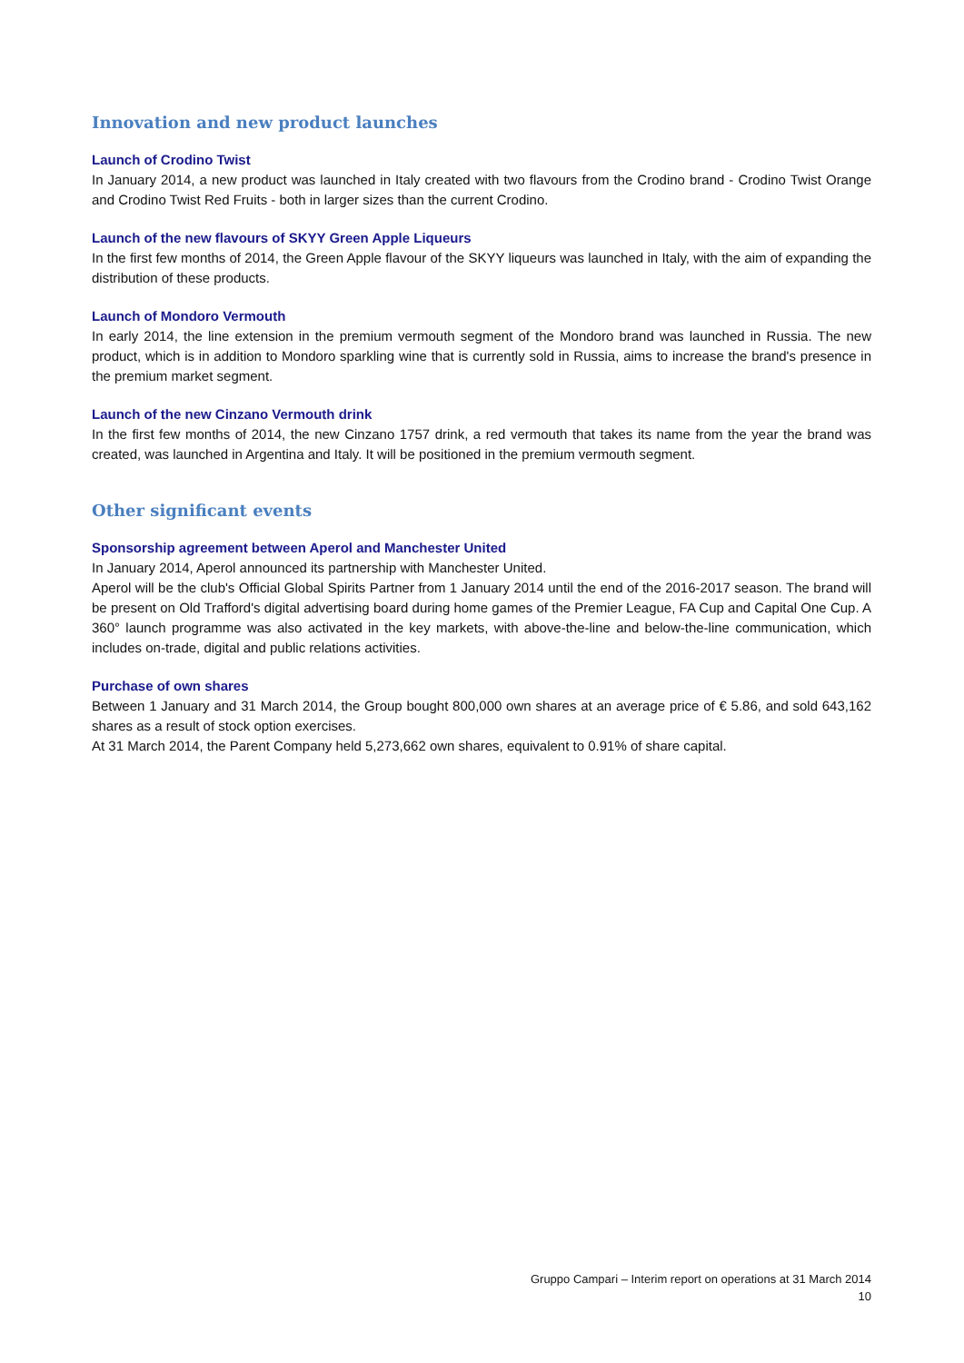Innovation and new product launches
Launch of Crodino Twist
In January 2014, a new product was launched in Italy created with two flavours from the Crodino brand - Crodino Twist Orange and Crodino Twist Red Fruits - both in larger sizes than the current Crodino.
Launch of the new flavours of SKYY Green Apple Liqueurs
In the first few months of 2014, the Green Apple flavour of the SKYY liqueurs was launched in Italy, with the aim of expanding the distribution of these products.
Launch of Mondoro Vermouth
In early 2014, the line extension in the premium vermouth segment of the Mondoro brand was launched in Russia. The new product, which is in addition to Mondoro sparkling wine that is currently sold in Russia, aims to increase the brand's presence in the premium market segment.
Launch of the new Cinzano Vermouth drink
In the first few months of 2014, the new Cinzano 1757 drink, a red vermouth that takes its name from the year the brand was created, was launched in Argentina and Italy. It will be positioned in the premium vermouth segment.
Other significant events
Sponsorship agreement between Aperol and Manchester United
In January 2014, Aperol announced its partnership with Manchester United.
Aperol will be the club's Official Global Spirits Partner from 1 January 2014 until the end of the 2016-2017 season. The brand will be present on Old Trafford's digital advertising board during home games of the Premier League, FA Cup and Capital One Cup. A 360° launch programme was also activated in the key markets, with above-the-line and below-the-line communication, which includes on-trade, digital and public relations activities.
Purchase of own shares
Between 1 January and 31 March 2014, the Group bought 800,000 own shares at an average price of € 5.86, and sold 643,162 shares as a result of stock option exercises.
At 31 March 2014, the Parent Company held 5,273,662 own shares, equivalent to 0.91% of share capital.
Gruppo Campari – Interim report on operations at 31 March 2014
10